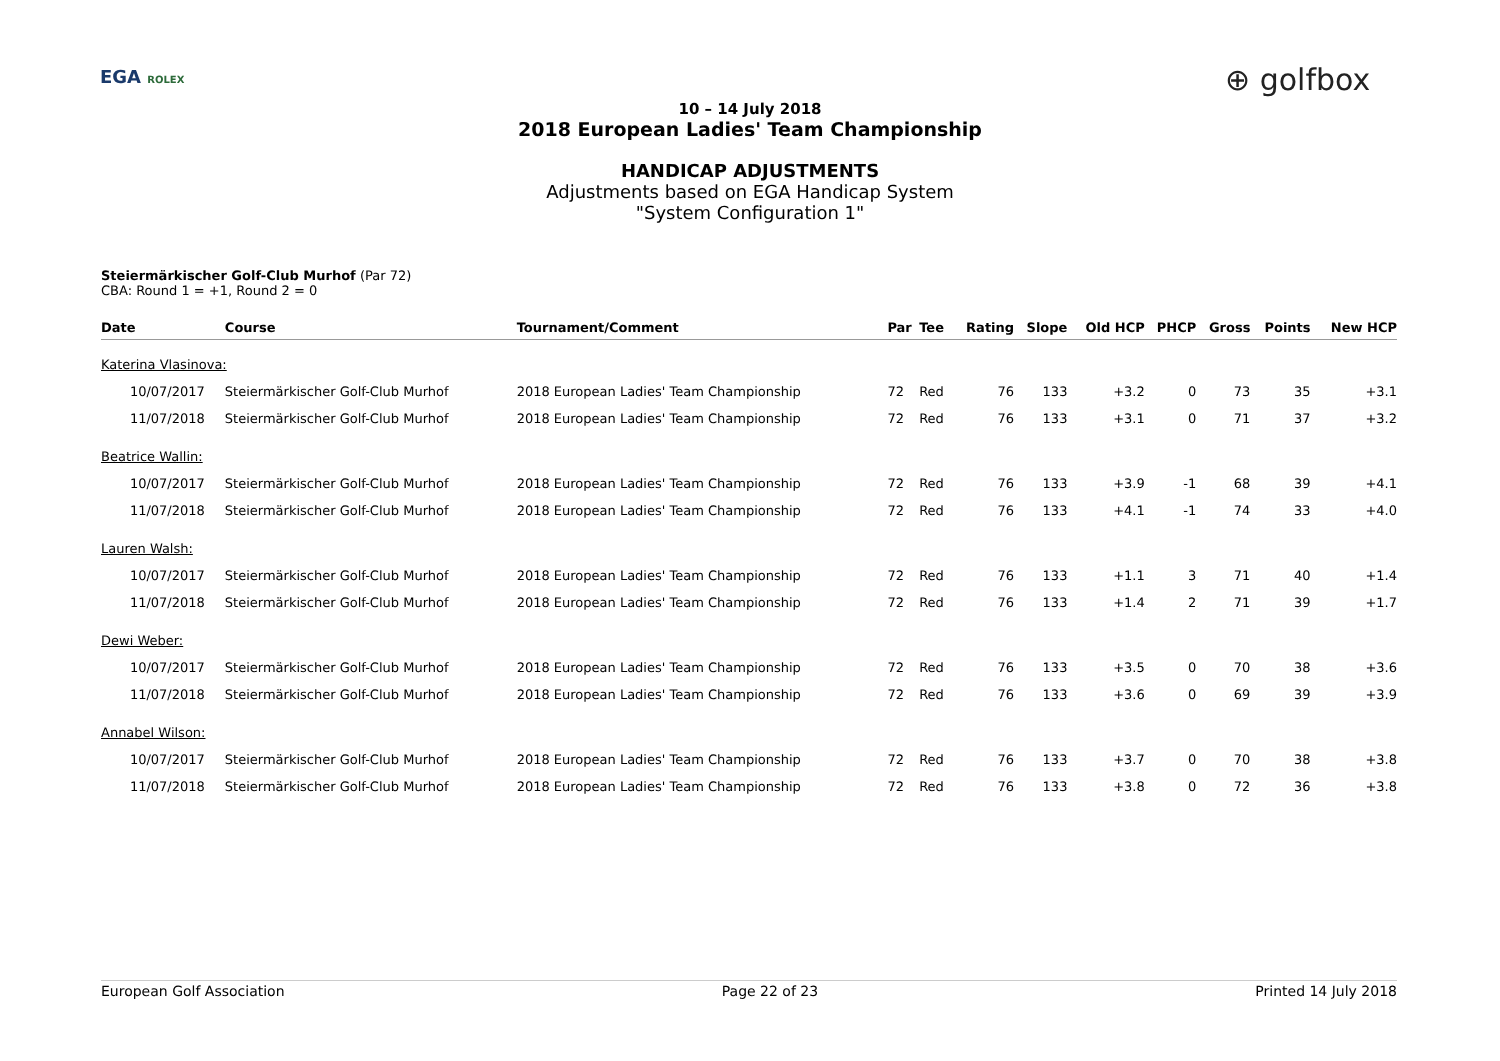EGA ROLEX ⊕ golfbox
10 – 14 July 2018
2018 European Ladies' Team Championship
HANDICAP ADJUSTMENTS
Adjustments based on EGA Handicap System
"System Configuration 1"
Steiermärkischer Golf-Club Murhof (Par 72)
CBA: Round 1 = +1, Round 2 = 0
| Date | Course | Tournament/Comment | Par | Tee | Rating | Slope | Old HCP | PHCP | Gross | Points | New HCP |
| --- | --- | --- | --- | --- | --- | --- | --- | --- | --- | --- | --- |
| Katerina Vlasinova: | | | | | | | | | | | |
| 10/07/2017 | Steiermärkischer Golf-Club Murhof | 2018 European Ladies' Team Championship | 72 | Red | 76 | 133 | +3.2 | 0 | 73 | 35 | +3.1 |
| 11/07/2018 | Steiermärkischer Golf-Club Murhof | 2018 European Ladies' Team Championship | 72 | Red | 76 | 133 | +3.1 | 0 | 71 | 37 | +3.2 |
| Beatrice Wallin: | | | | | | | | | | | |
| 10/07/2017 | Steiermärkischer Golf-Club Murhof | 2018 European Ladies' Team Championship | 72 | Red | 76 | 133 | +3.9 | -1 | 68 | 39 | +4.1 |
| 11/07/2018 | Steiermärkischer Golf-Club Murhof | 2018 European Ladies' Team Championship | 72 | Red | 76 | 133 | +4.1 | -1 | 74 | 33 | +4.0 |
| Lauren Walsh: | | | | | | | | | | | |
| 10/07/2017 | Steiermärkischer Golf-Club Murhof | 2018 European Ladies' Team Championship | 72 | Red | 76 | 133 | +1.1 | 3 | 71 | 40 | +1.4 |
| 11/07/2018 | Steiermärkischer Golf-Club Murhof | 2018 European Ladies' Team Championship | 72 | Red | 76 | 133 | +1.4 | 2 | 71 | 39 | +1.7 |
| Dewi Weber: | | | | | | | | | | | |
| 10/07/2017 | Steiermärkischer Golf-Club Murhof | 2018 European Ladies' Team Championship | 72 | Red | 76 | 133 | +3.5 | 0 | 70 | 38 | +3.6 |
| 11/07/2018 | Steiermärkischer Golf-Club Murhof | 2018 European Ladies' Team Championship | 72 | Red | 76 | 133 | +3.6 | 0 | 69 | 39 | +3.9 |
| Annabel Wilson: | | | | | | | | | | | |
| 10/07/2017 | Steiermärkischer Golf-Club Murhof | 2018 European Ladies' Team Championship | 72 | Red | 76 | 133 | +3.7 | 0 | 70 | 38 | +3.8 |
| 11/07/2018 | Steiermärkischer Golf-Club Murhof | 2018 European Ladies' Team Championship | 72 | Red | 76 | 133 | +3.8 | 0 | 72 | 36 | +3.8 |
European Golf Association Page 22 of 23 Printed 14 July 2018